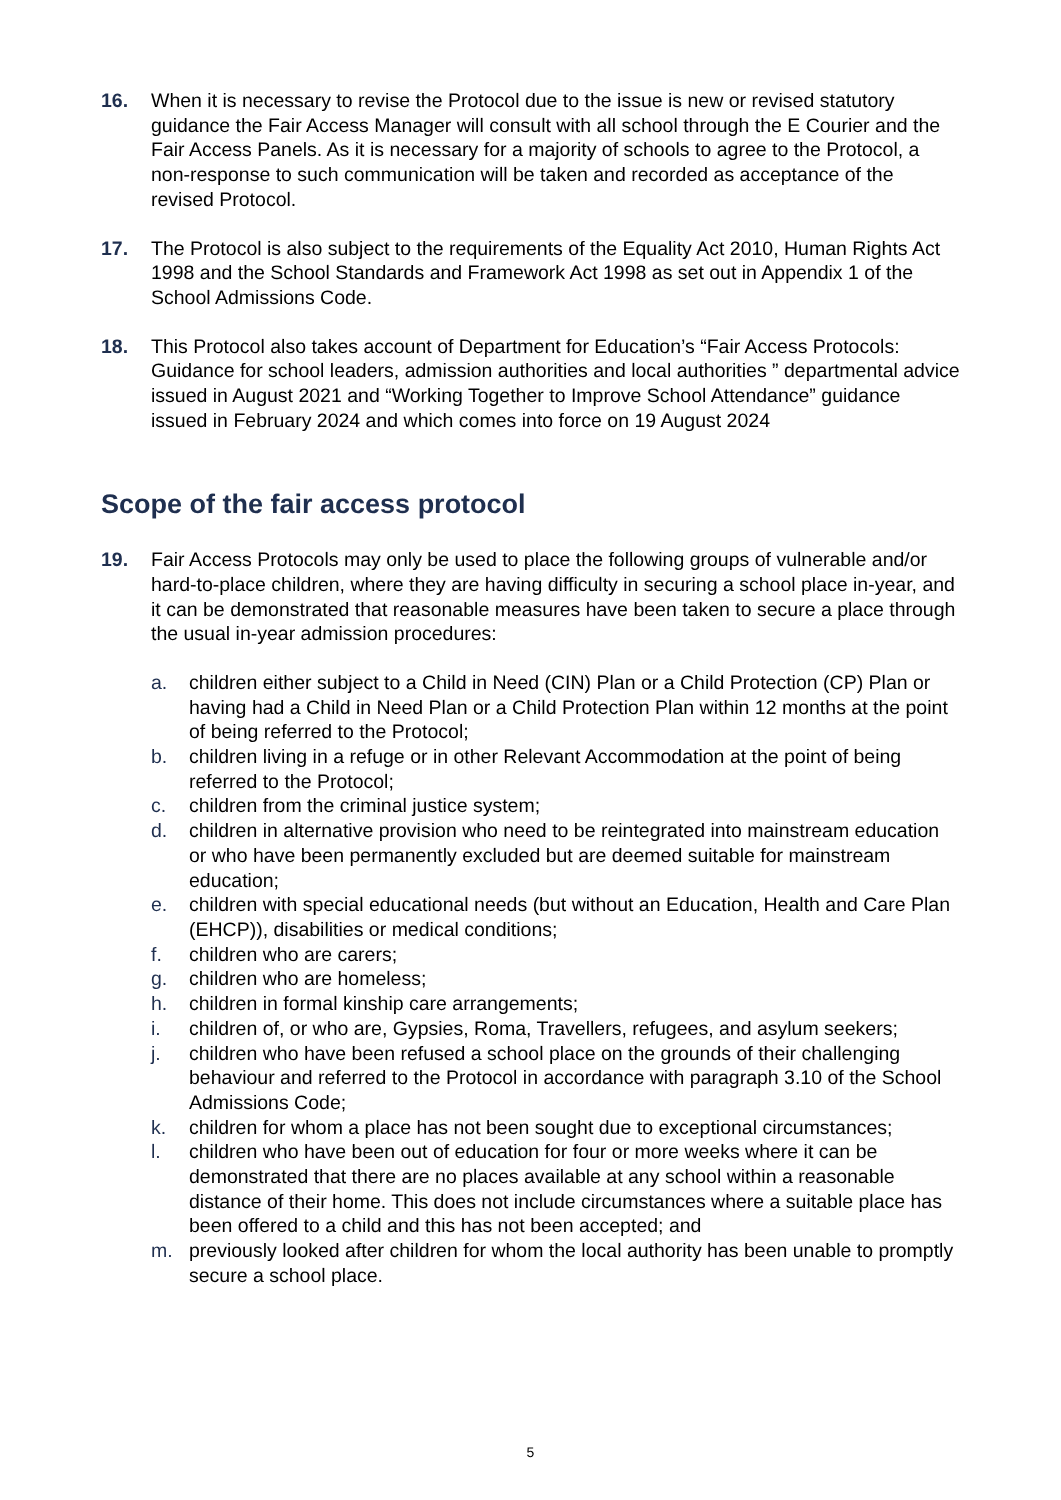16. When it is necessary to revise the Protocol due to the issue is new or revised statutory guidance the Fair Access Manager will consult with all school through the E Courier and the Fair Access Panels. As it is necessary for a majority of schools to agree to the Protocol, a non-response to such communication will be taken and recorded as acceptance of the revised Protocol.
17. The Protocol is also subject to the requirements of the Equality Act 2010, Human Rights Act 1998 and the School Standards and Framework Act 1998 as set out in Appendix 1 of the School Admissions Code.
18. This Protocol also takes account of Department for Education’s “Fair Access Protocols: Guidance for school leaders, admission authorities and local authorities ” departmental advice issued in August 2021 and “Working Together to Improve School Attendance” guidance issued in February 2024 and which comes into force on 19 August 2024
Scope of the fair access protocol
19. Fair Access Protocols may only be used to place the following groups of vulnerable and/or hard-to-place children, where they are having difficulty in securing a school place in-year, and it can be demonstrated that reasonable measures have been taken to secure a place through the usual in-year admission procedures:
a. children either subject to a Child in Need (CIN) Plan or a Child Protection (CP) Plan or having had a Child in Need Plan or a Child Protection Plan within 12 months at the point of being referred to the Protocol;
b. children living in a refuge or in other Relevant Accommodation at the point of being referred to the Protocol;
c. children from the criminal justice system;
d. children in alternative provision who need to be reintegrated into mainstream education or who have been permanently excluded but are deemed suitable for mainstream education;
e. children with special educational needs (but without an Education, Health and Care Plan (EHCP)), disabilities or medical conditions;
f. children who are carers;
g. children who are homeless;
h. children in formal kinship care arrangements;
i. children of, or who are, Gypsies, Roma, Travellers, refugees, and asylum seekers;
j. children who have been refused a school place on the grounds of their challenging behaviour and referred to the Protocol in accordance with paragraph 3.10 of the School Admissions Code;
k. children for whom a place has not been sought due to exceptional circumstances;
l. children who have been out of education for four or more weeks where it can be demonstrated that there are no places available at any school within a reasonable distance of their home. This does not include circumstances where a suitable place has been offered to a child and this has not been accepted; and
m. previously looked after children for whom the local authority has been unable to promptly secure a school place.
5